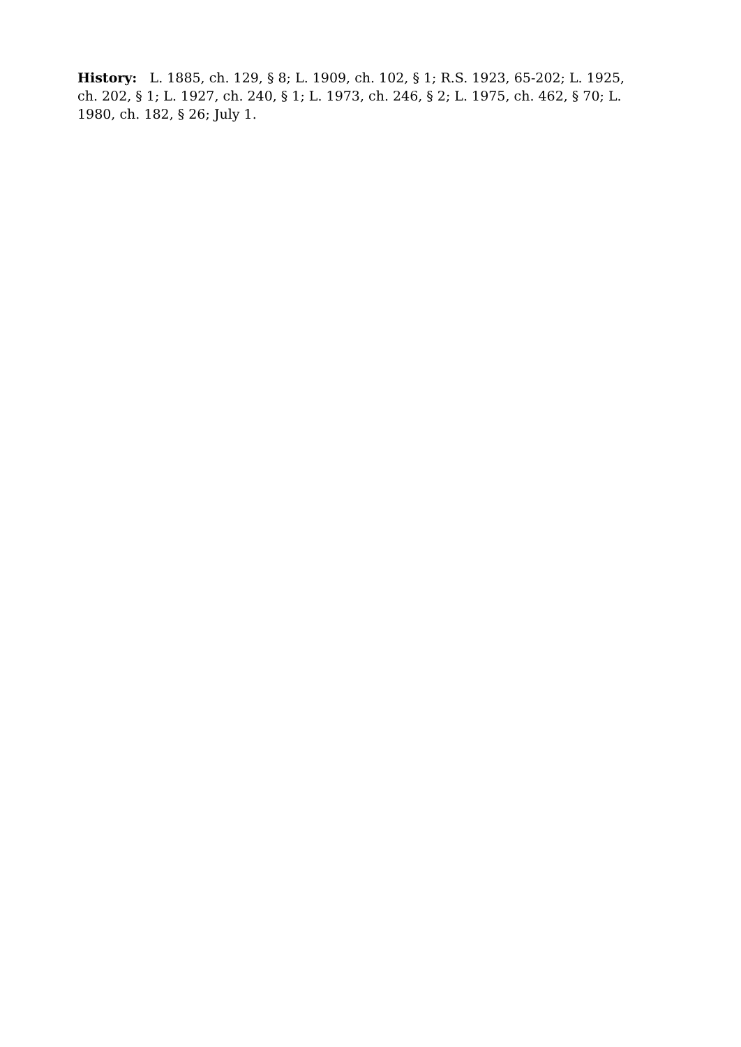History: L. 1885, ch. 129, § 8; L. 1909, ch. 102, § 1; R.S. 1923, 65-202; L. 1925, ch. 202, § 1; L. 1927, ch. 240, § 1; L. 1973, ch. 246, § 2; L. 1975, ch. 462, § 70; L. 1980, ch. 182, § 26; July 1.